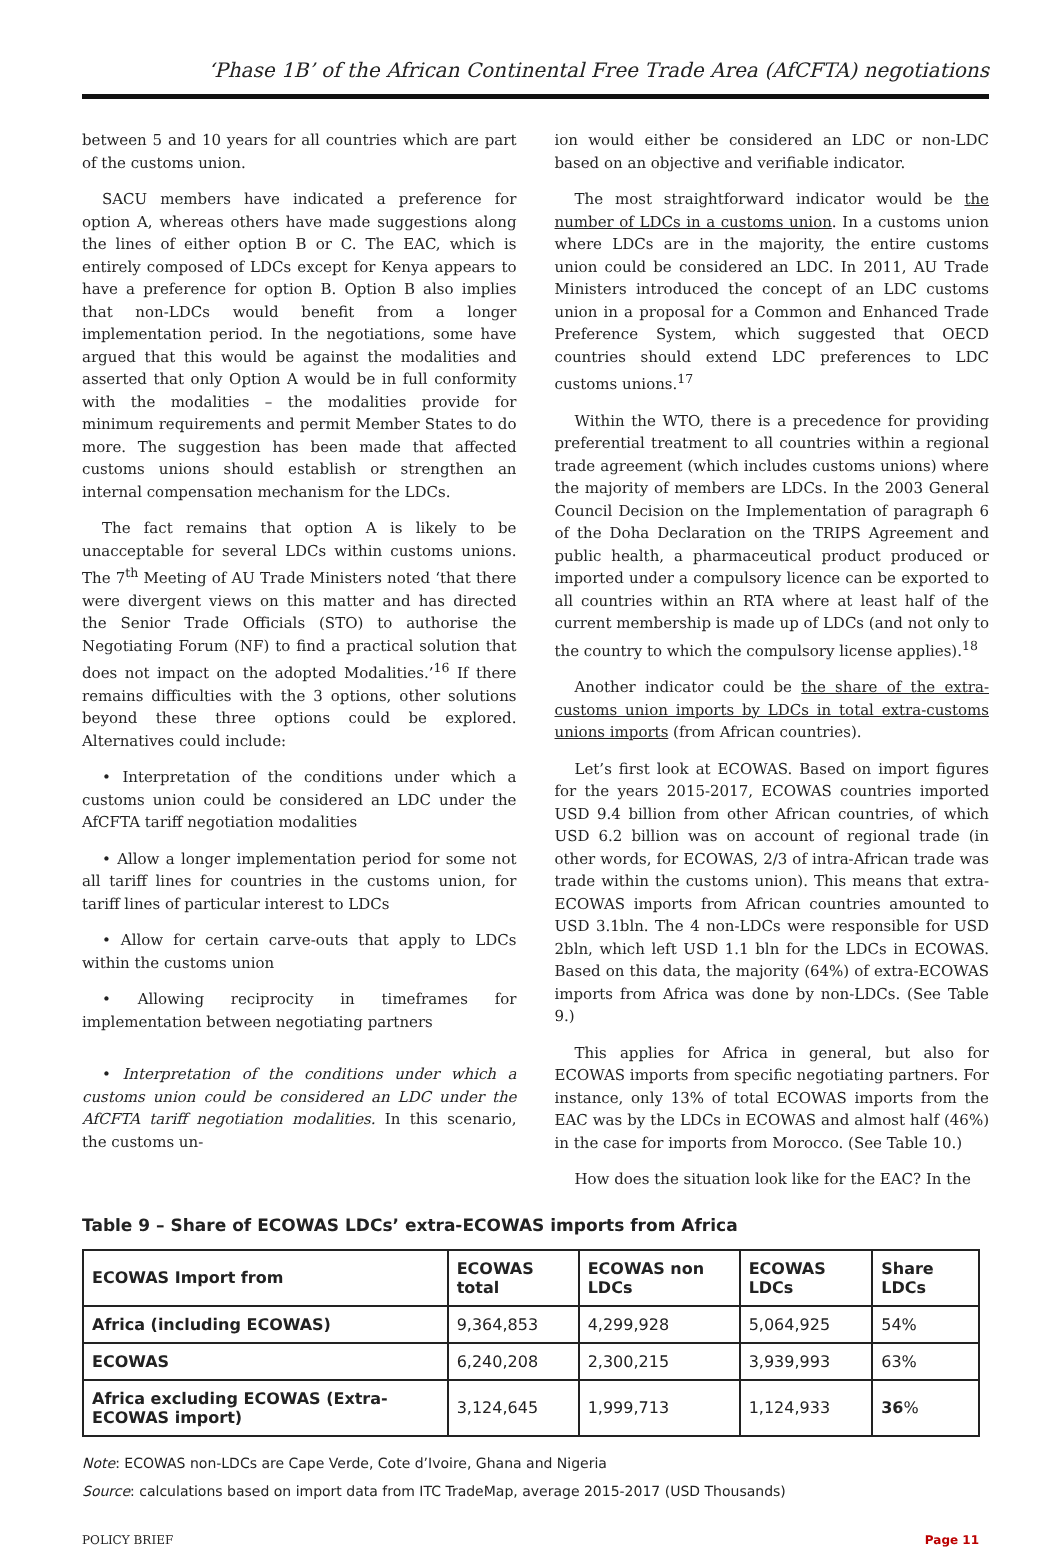‘Phase 1B’ of the African Continental Free Trade Area (AfCFTA) negotiations
between 5 and 10 years for all countries which are part of the customs union.
SACU members have indicated a preference for option A, whereas others have made suggestions along the lines of either option B or C. The EAC, which is entirely composed of LDCs except for Kenya appears to have a preference for option B. Option B also implies that non-LDCs would benefit from a longer implementation period. In the negotiations, some have argued that this would be against the modalities and asserted that only Option A would be in full conformity with the modalities – the modalities provide for minimum requirements and permit Member States to do more. The suggestion has been made that affected customs unions should establish or strengthen an internal compensation mechanism for the LDCs.
The fact remains that option A is likely to be unacceptable for several LDCs within customs unions. The 7<sup>th</sup> Meeting of AU Trade Ministers noted ‘that there were divergent views on this matter and has directed the Senior Trade Officials (STO) to authorise the Negotiating Forum (NF) to find a practical solution that does not impact on the adopted Modalities.’<sup>16</sup> If there remains difficulties with the 3 options, other solutions beyond these three options could be explored. Alternatives could include:
• Interpretation of the conditions under which a customs union could be considered an LDC under the AfCFTA tariff negotiation modalities
• Allow a longer implementation period for some not all tariff lines for countries in the customs union, for tariff lines of particular interest to LDCs
• Allow for certain carve-outs that apply to LDCs within the customs union
• Allowing reciprocity in timeframes for implementation between negotiating partners
• Interpretation of the conditions under which a customs union could be considered an LDC under the AfCFTA tariff negotiation modalities. In this scenario, the customs un-
ion would either be considered an LDC or non-LDC based on an objective and verifiable indicator.
The most straightforward indicator would be the number of LDCs in a customs union. In a customs union where LDCs are in the majority, the entire customs union could be considered an LDC. In 2011, AU Trade Ministers introduced the concept of an LDC customs union in a proposal for a Common and Enhanced Trade Preference System, which suggested that OECD countries should extend LDC preferences to LDC customs unions.<sup>17</sup>
Within the WTO, there is a precedence for providing preferential treatment to all countries within a regional trade agreement (which includes customs unions) where the majority of members are LDCs. In the 2003 General Council Decision on the Implementation of paragraph 6 of the Doha Declaration on the TRIPS Agreement and public health, a pharmaceutical product produced or imported under a compulsory licence can be exported to all countries within an RTA where at least half of the current membership is made up of LDCs (and not only to the country to which the compulsory license applies).<sup>18</sup>
Another indicator could be the share of the extra-customs union imports by LDCs in total extra-customs unions imports (from African countries).
Let’s first look at ECOWAS. Based on import figures for the years 2015-2017, ECOWAS countries imported USD 9.4 billion from other African countries, of which USD 6.2 billion was on account of regional trade (in other words, for ECOWAS, 2/3 of intra-African trade was trade within the customs union). This means that extra-ECOWAS imports from African countries amounted to USD 3.1bln. The 4 non-LDCs were responsible for USD 2bln, which left USD 1.1 bln for the LDCs in ECOWAS. Based on this data, the majority (64%) of extra-ECOWAS imports from Africa was done by non-LDCs. (See Table 9.)
This applies for Africa in general, but also for ECOWAS imports from specific negotiating partners. For instance, only 13% of total ECOWAS imports from the EAC was by the LDCs in ECOWAS and almost half (46%) in the case for imports from Morocco. (See Table 10.)
How does the situation look like for the EAC? In the
Table 9 – Share of ECOWAS LDCs’ extra-ECOWAS imports from Africa
| ECOWAS Import from | ECOWAS total | ECOWAS non LDCs | ECOWAS LDCs | Share LDCs |
| --- | --- | --- | --- | --- |
| Africa (including ECOWAS) | 9,364,853 | 4,299,928 | 5,064,925 | 54% |
| ECOWAS | 6,240,208 | 2,300,215 | 3,939,993 | 63% |
| Africa excluding ECOWAS (Extra-ECOWAS import) | 3,124,645 | 1,999,713 | 1,124,933 | 36 % |
Note: ECOWAS non-LDCs are Cape Verde, Cote d’Ivoire, Ghana and Nigeria
Source: calculations based on import data from ITC TradeMap, average 2015-2017 (USD Thousands)
POLICY BRIEF Page 11